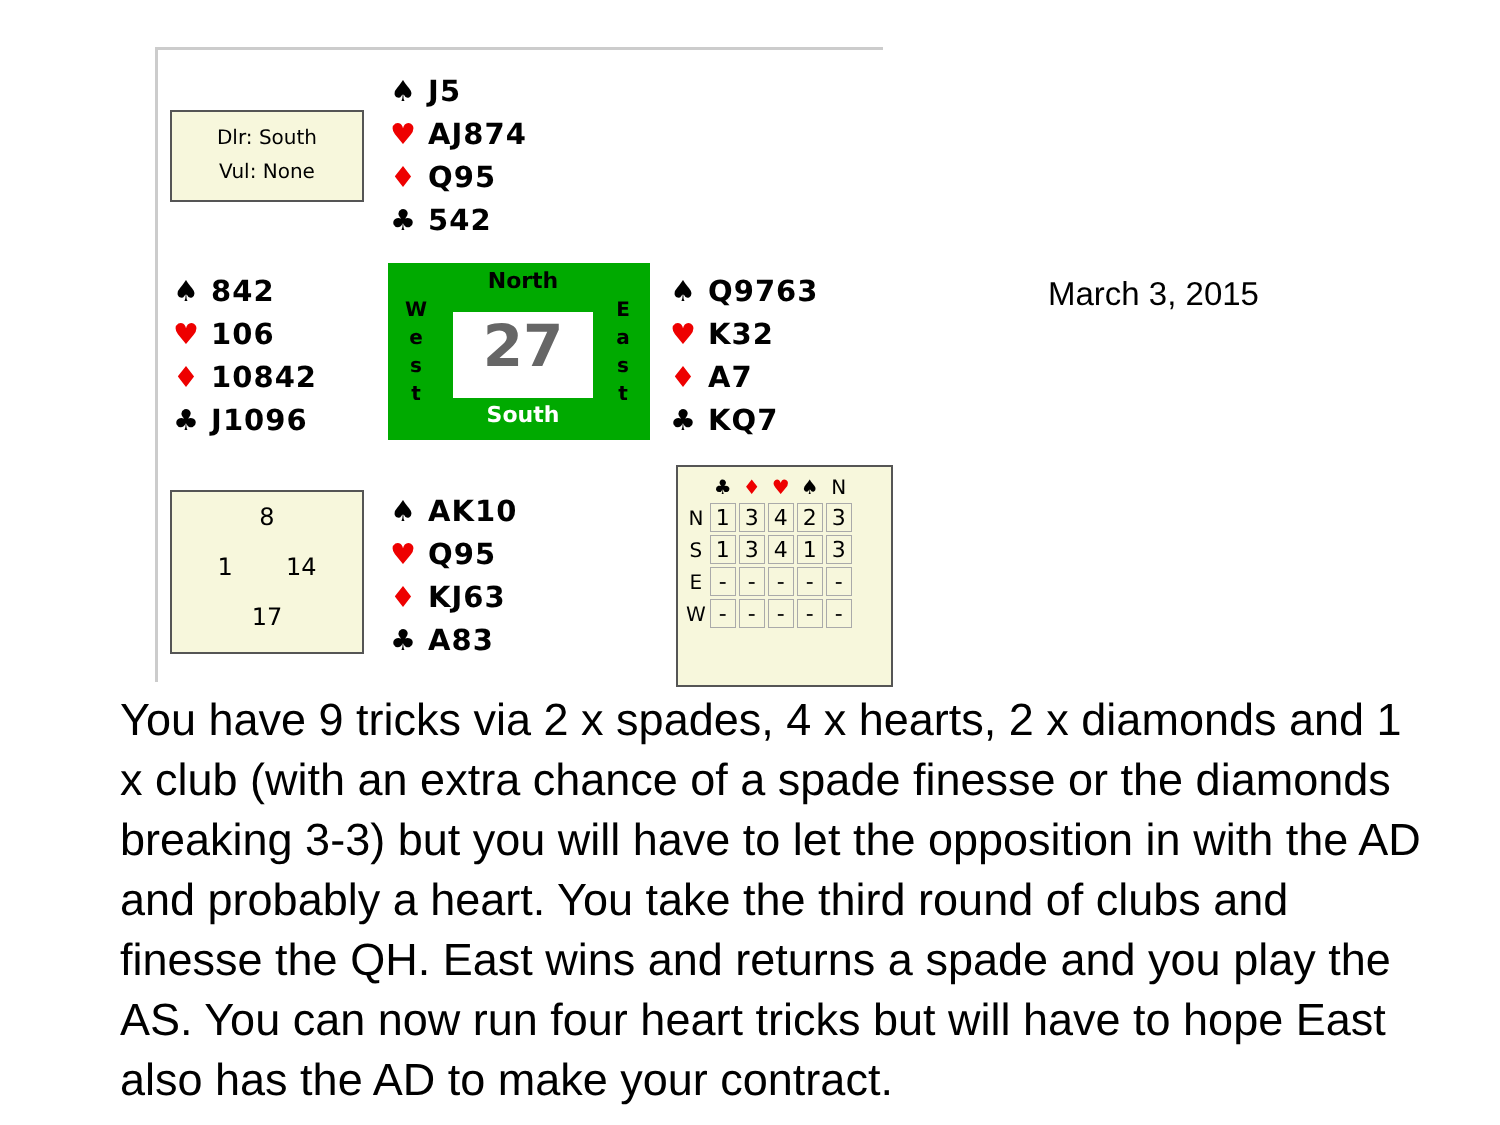Dlr: South
Vul: None
♠ J5
♥ AJ874
♦ Q95
♣ 542
♠ 842
♥ 106
♦ 10842
♣ J1096
North
27
South
W
e
s
t
E
a
s
t
♠ Q9763
♥ K32
♦ A7
♣ KQ7
8
1 14
17
♠ AK10
♥ Q95
♦ KJ63
♣ A83
| | ♣ | ♦ | ♥ | ♠ | N |
| --- | --- | --- | --- | --- | --- |
| N | 1 | 3 | 4 | 2 | 3 |
| S | 1 | 3 | 4 | 1 | 3 |
| E | - | - | - | - | - |
| W | - | - | - | - | - |
March 3, 2015
You have 9 tricks via 2 x spades, 4 x hearts, 2 x diamonds and 1 x club (with an extra chance of a spade finesse or the diamonds breaking 3-3) but you will have to let the opposition in with the AD and probably a heart. You take the third round of clubs and finesse the QH. East wins and returns a spade and you play the AS. You can now run four heart tricks but will have to hope East also has the AD to make your contract.